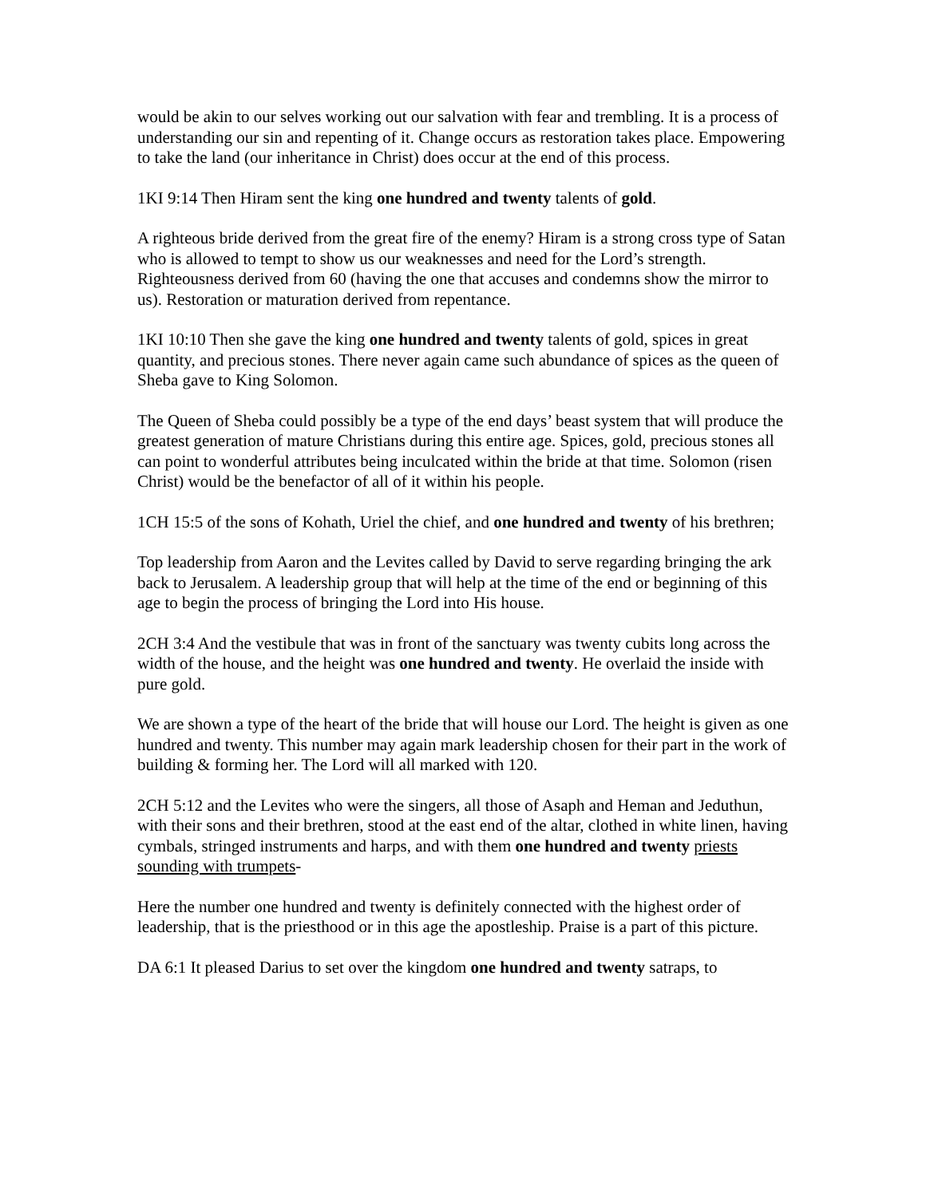would be akin to our selves working out our salvation with fear and trembling. It is a process of understanding our sin and repenting of it. Change occurs as restoration takes place. Empowering to take the land (our inheritance in Christ) does occur at the end of this process.
1KI 9:14 Then Hiram sent the king one hundred and twenty talents of gold.
A righteous bride derived from the great fire of the enemy? Hiram is a strong cross type of Satan who is allowed to tempt to show us our weaknesses and need for the Lord’s strength. Righteousness derived from 60 (having the one that accuses and condemns show the mirror to us). Restoration or maturation derived from repentance.
1KI 10:10 Then she gave the king one hundred and twenty talents of gold, spices in great quantity, and precious stones. There never again came such abundance of spices as the queen of Sheba gave to King Solomon.
The Queen of Sheba could possibly be a type of the end days’ beast system that will produce the greatest generation of mature Christians during this entire age. Spices, gold, precious stones all can point to wonderful attributes being inculcated within the bride at that time. Solomon (risen Christ) would be the benefactor of all of it within his people.
1CH 15:5 of the sons of Kohath, Uriel the chief, and one hundred and twenty of his brethren;
Top leadership from Aaron and the Levites called by David to serve regarding bringing the ark back to Jerusalem. A leadership group that will help at the time of the end or beginning of this age to begin the process of bringing the Lord into His house.
2CH 3:4 And the vestibule that was in front of the sanctuary was twenty cubits long across the width of the house, and the height was one hundred and twenty. He overlaid the inside with pure gold.
We are shown a type of the heart of the bride that will house our Lord. The height is given as one hundred and twenty. This number may again mark leadership chosen for their part in the work of building & forming her. The Lord will all marked with 120.
2CH 5:12 and the Levites who were the singers, all those of Asaph and Heman and Jeduthun, with their sons and their brethren, stood at the east end of the altar, clothed in white linen, having cymbals, stringed instruments and harps, and with them one hundred and twenty priests sounding with trumpets-
Here the number one hundred and twenty is definitely connected with the highest order of leadership, that is the priesthood or in this age the apostleship. Praise is a part of this picture.
DA 6:1 It pleased Darius to set over the kingdom one hundred and twenty satraps, to